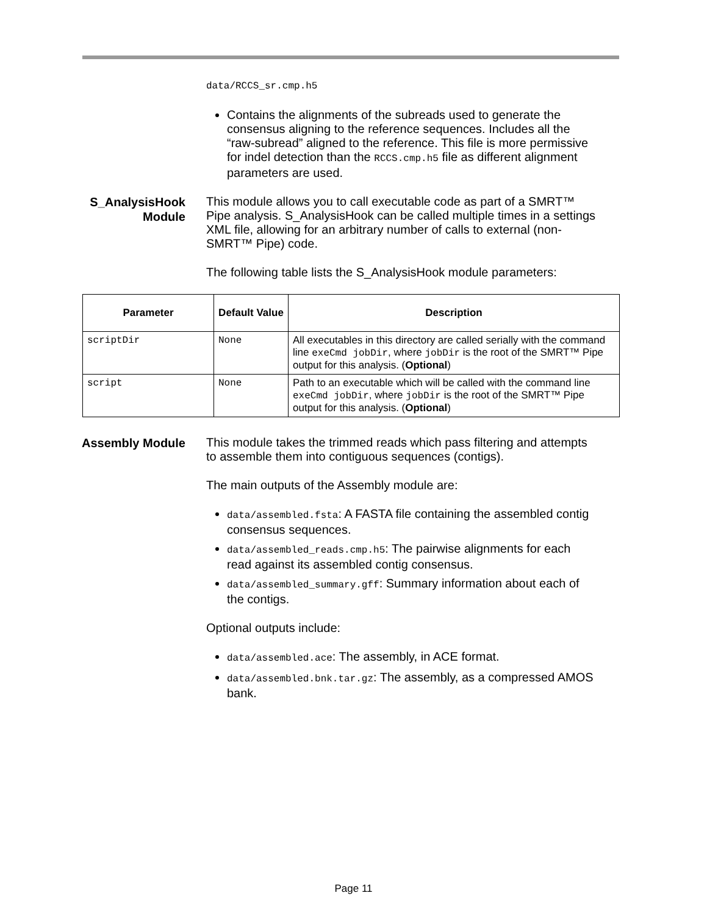data/RCCS_sr.cmp.h5
Contains the alignments of the subreads used to generate the consensus aligning to the reference sequences. Includes all the “raw-subread” aligned to the reference. This file is more permissive for indel detection than the RCCS.cmp.h5 file as different alignment parameters are used.
S_AnalysisHook
Module
This module allows you to call executable code as part of a SMRT™ Pipe analysis. S_AnalysisHook can be called multiple times in a settings XML file, allowing for an arbitrary number of calls to external (non-SMRT™ Pipe) code.
The following table lists the S_AnalysisHook module parameters:
| Parameter | Default Value | Description |
| --- | --- | --- |
| scriptDir | None | All executables in this directory are called serially with the command line exeCmd jobDir , where jobDir is the root of the SMRT™ Pipe output for this analysis. ( Optional ) |
| script | None | Path to an executable which will be called with the command line exeCmd jobDir , where jobDir is the root of the SMRT™ Pipe output for this analysis. ( Optional ) |
Assembly Module
This module takes the trimmed reads which pass filtering and attempts to assemble them into contiguous sequences (contigs).
The main outputs of the Assembly module are:
data/assembled.fsta: A FASTA file containing the assembled contig consensus sequences.
data/assembled_reads.cmp.h5: The pairwise alignments for each read against its assembled contig consensus.
data/assembled_summary.gff: Summary information about each of the contigs.
Optional outputs include:
data/assembled.ace: The assembly, in ACE format.
data/assembled.bnk.tar.gz: The assembly, as a compressed AMOS bank.
Page 11